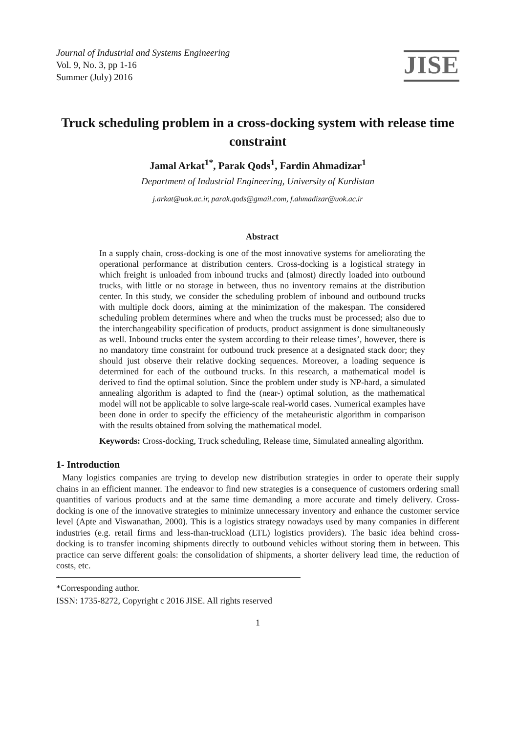Journal of Industrial and Systems Engineering
Vol. 9, No. 3, pp 1-16
Summer (July) 2016
JISE
Truck scheduling problem in a cross-docking system with release time constraint
Jamal Arkat<sup>1*</sup>, Parak Qods<sup>1</sup>, Fardin Ahmadizar<sup>1</sup>
Department of Industrial Engineering, University of Kurdistan
j.arkat@uok.ac.ir, parak.qods@gmail.com, f.ahmadizar@uok.ac.ir
Abstract
In a supply chain, cross-docking is one of the most innovative systems for ameliorating the operational performance at distribution centers. Cross-docking is a logistical strategy in which freight is unloaded from inbound trucks and (almost) directly loaded into outbound trucks, with little or no storage in between, thus no inventory remains at the distribution center. In this study, we consider the scheduling problem of inbound and outbound trucks with multiple dock doors, aiming at the minimization of the makespan. The considered scheduling problem determines where and when the trucks must be processed; also due to the interchangeability specification of products, product assignment is done simultaneously as well. Inbound trucks enter the system according to their release times’, however, there is no mandatory time constraint for outbound truck presence at a designated stack door; they should just observe their relative docking sequences. Moreover, a loading sequence is determined for each of the outbound trucks. In this research, a mathematical model is derived to find the optimal solution. Since the problem under study is NP-hard, a simulated annealing algorithm is adapted to find the (near-) optimal solution, as the mathematical model will not be applicable to solve large-scale real-world cases. Numerical examples have been done in order to specify the efficiency of the metaheuristic algorithm in comparison with the results obtained from solving the mathematical model.
Keywords: Cross-docking, Truck scheduling, Release time, Simulated annealing algorithm.
1- Introduction
Many logistics companies are trying to develop new distribution strategies in order to operate their supply chains in an efficient manner. The endeavor to find new strategies is a consequence of customers ordering small quantities of various products and at the same time demanding a more accurate and timely delivery. Cross-docking is one of the innovative strategies to minimize unnecessary inventory and enhance the customer service level (Apte and Viswanathan, 2000). This is a logistics strategy nowadays used by many companies in different industries (e.g. retail firms and less-than-truckload (LTL) logistics providers). The basic idea behind cross-docking is to transfer incoming shipments directly to outbound vehicles without storing them in between. This practice can serve different goals: the consolidation of shipments, a shorter delivery lead time, the reduction of costs, etc.
*Corresponding author.
ISSN: 1735-8272, Copyright c 2016 JISE. All rights reserved
1